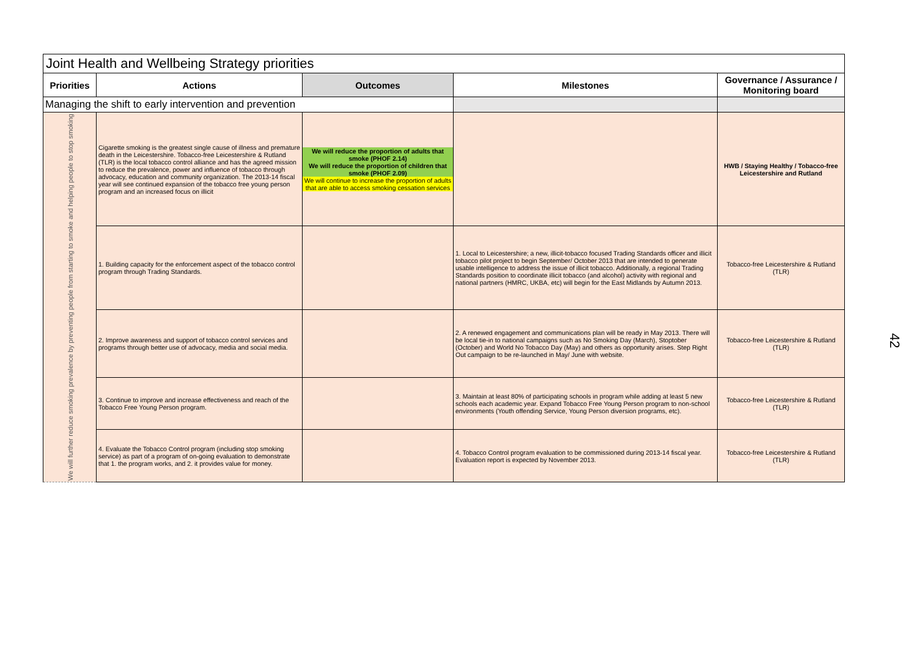Joint Health and Wellbeing Strategy priorities
| Priorities | Actions | Outcomes | Milestones | Governance / Assurance / Monitoring board |
| --- | --- | --- | --- | --- |
| Managing the shift to early intervention and prevention | | | | |
| We will further reduce smoking prevalence by preventing people from starting to smoke and helping people to stop smoking | Cigarette smoking is the greatest single cause of illness and premature death in the Leicestershire. Tobacco-free Leicestershire & Rutland (TLR) is the local tobacco control alliance and has the agreed mission to reduce the prevalence, power and influence of tobacco through advocacy, education and community organization. The 2013-14 fiscal year will see continued expansion of the tobacco free young person program and an increased focus on illicit | We will reduce the proportion of adults that smoke (PHOF 2.14) We will reduce the proportion of children that smoke (PHOF 2.09) We will continue to increase the proportion of adults that are able to access smoking cessation services | | HWB / Staying Healthy / Tobacco-free Leicestershire and Rutland |
| | 1. Building capacity for the enforcement aspect of the tobacco control program through Trading Standards. | | 1. Local to Leicestershire; a new, illicit-tobacco focused Trading Standards officer and illicit tobacco pilot project to begin September/ October 2013 that are intended to generate usable intelligence to address the issue of illicit tobacco. Additionally, a regional Trading Standards position to coordinate illicit tobacco (and alcohol) activity with regional and national partners (HMRC, UKBA, etc) will begin for the East Midlands by Autumn 2013. | Tobacco-free Leicestershire & Rutland (TLR) |
| | 2. Improve awareness and support of tobacco control services and programs through better use of advocacy, media and social media. | | 2. A renewed engagement and communications plan will be ready in May 2013. There will be local tie-in to national campaigns such as No Smoking Day (March), Stoptober (October) and World No Tobacco Day (May) and others as opportunity arises. Step Right Out campaign to be re-launched in May/ June with website. | Tobacco-free Leicestershire & Rutland (TLR) |
| | 3. Continue to improve and increase effectiveness and reach of the Tobacco Free Young Person program. | | 3. Maintain at least 80% of participating schools in program while adding at least 5 new schools each academic year. Expand Tobacco Free Young Person program to non-school environments (Youth offending Service, Young Person diversion programs, etc). | Tobacco-free Leicestershire & Rutland (TLR) |
| | 4. Evaluate the Tobacco Control program (including stop smoking service) as part of a program of on-going evaluation to demonstrate that 1. the program works, and 2. it provides value for money. | | 4. Tobacco Control program evaluation to be commissioned during 2013-14 fiscal year. Evaluation report is expected by November 2013. | Tobacco-free Leicestershire & Rutland (TLR) |
42